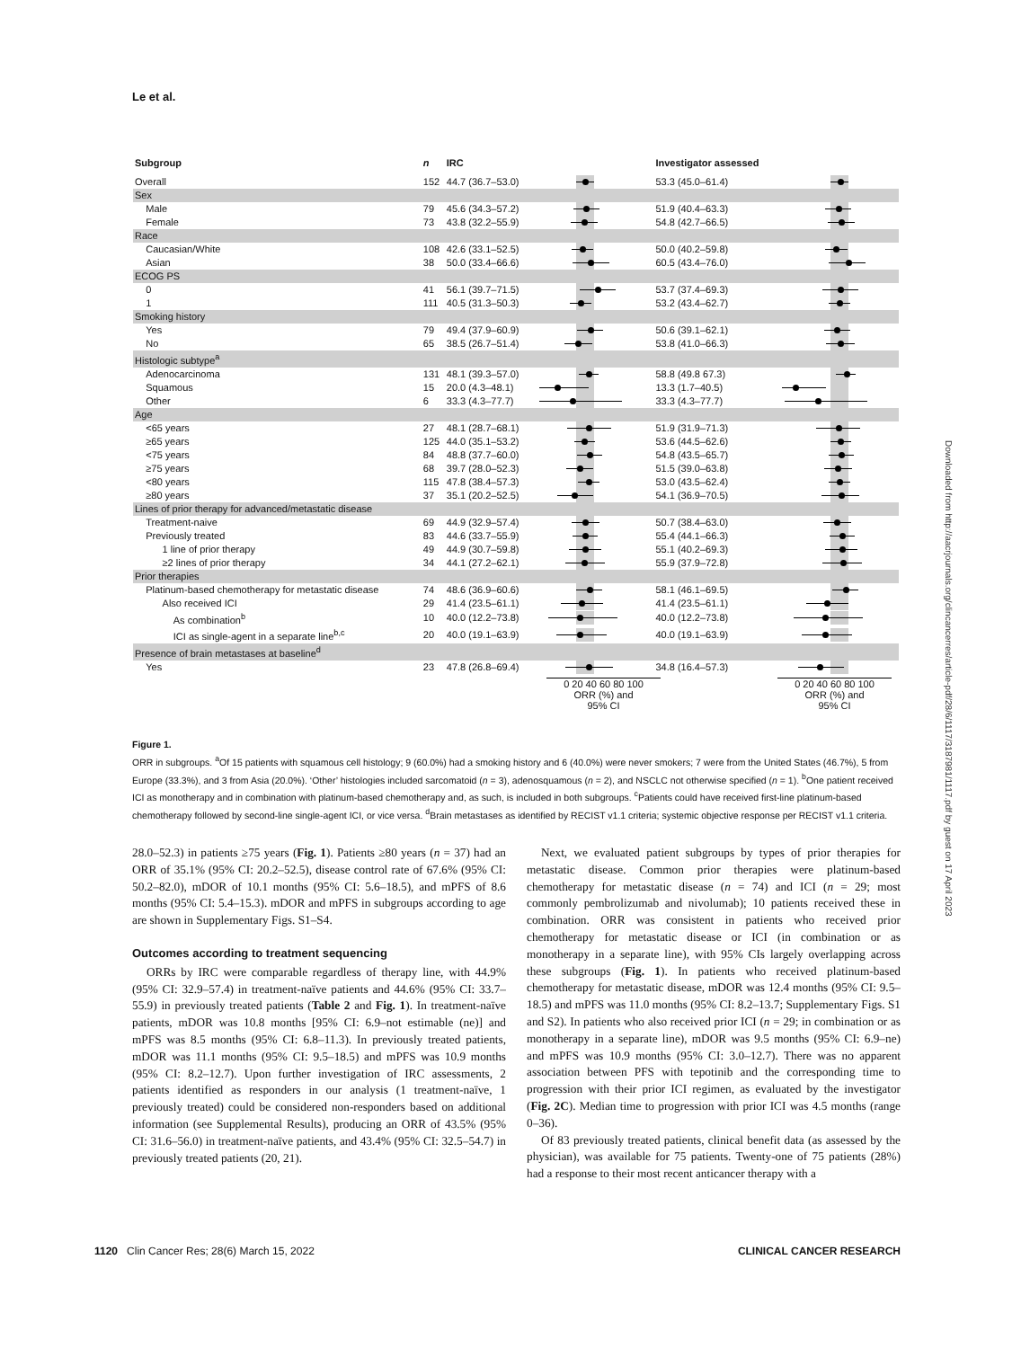Le et al.
| Subgroup | n | IRC | | Investigator assessed | |
| --- | --- | --- | --- | --- | --- |
| Overall | 152 | 44.7 (36.7–53.0) | | 53.3 (45.0–61.4) | |
| Sex | | | | | |
| Male | 79 | 45.6 (34.3–57.2) | | 51.9 (40.4–63.3) | |
| Female | 73 | 43.8 (32.2–55.9) | | 54.8 (42.7–66.5) | |
| Race | | | | | |
| Caucasian/White | 108 | 42.6 (33.1–52.5) | | 50.0 (40.2–59.8) | |
| Asian | 38 | 50.0 (33.4–66.6) | | 60.5 (43.4–76.0) | |
| ECOG PS | | | | | |
| 0 | 41 | 56.1 (39.7–71.5) | | 53.7 (37.4–69.3) | |
| 1 | 111 | 40.5 (31.3–50.3) | | 53.2 (43.4–62.7) | |
| Smoking history | | | | | |
| Yes | 79 | 49.4 (37.9–60.9) | | 50.6 (39.1–62.1) | |
| No | 65 | 38.5 (26.7–51.4) | | 53.8 (41.0–66.3) | |
| Histologic subtype<sup>a</sup> | | | | | |
| Adenocarcinoma | 131 | 48.1 (39.3–57.0) | | 58.8 (49.8 67.3) | |
| Squamous | 15 | 20.0 (4.3–48.1) | | 13.3 (1.7–40.5) | |
| Other | 6 | 33.3 (4.3–77.7) | | 33.3 (4.3–77.7) | |
| Age | | | | | |
| <65 years | 27 | 48.1 (28.7–68.1) | | 51.9 (31.9–71.3) | |
| ≥65 years | 125 | 44.0 (35.1–53.2) | | 53.6 (44.5–62.6) | |
| <75 years | 84 | 48.8 (37.7–60.0) | | 54.8 (43.5–65.7) | |
| ≥75 years | 68 | 39.7 (28.0–52.3) | | 51.5 (39.0–63.8) | |
| <80 years | 115 | 47.8 (38.4–57.3) | | 53.0 (43.5–62.4) | |
| ≥80 years | 37 | 35.1 (20.2–52.5) | | 54.1 (36.9–70.5) | |
| Lines of prior therapy for advanced/metastatic disease | | | | | |
| Treatment-naive | 69 | 44.9 (32.9–57.4) | | 50.7 (38.4–63.0) | |
| Previously treated | 83 | 44.6 (33.7–55.9) | | 55.4 (44.1–66.3) | |
| 1 line of prior therapy | 49 | 44.9 (30.7–59.8) | | 55.1 (40.2–69.3) | |
| ≥2 lines of prior therapy | 34 | 44.1 (27.2–62.1) | | 55.9 (37.9–72.8) | |
| Prior therapies | | | | | |
| Platinum-based chemotherapy for metastatic disease | 74 | 48.6 (36.9–60.6) | | 58.1 (46.1–69.5) | |
| Also received ICI | 29 | 41.4 (23.5–61.1) | | 41.4 (23.5–61.1) | |
| As combination<sup>b</sup> | 10 | 40.0 (12.2–73.8) | | 40.0 (12.2–73.8) | |
| ICI as single-agent in a separate line<sup>b,c</sup> | 20 | 40.0 (19.1–63.9) | | 40.0 (19.1–63.9) | |
| Presence of brain metastases at baseline<sup>d</sup> | | | | | |
| Yes | 23 | 47.8 (26.8–69.4) | | 34.8 (16.4–57.3) | |
0 20 40 60 80 100
ORR (%) and
95% CI
0 20 40 60 80 100
ORR (%) and
95% CI
Figure 1.
ORR in subgroups. <sup>a</sup>Of 15 patients with squamous cell histology; 9 (60.0%) had a smoking history and 6 (40.0%) were never smokers; 7 were from the United States (46.7%), 5 from Europe (33.3%), and 3 from Asia (20.0%). ‘Other’ histologies included sarcomatoid (n = 3), adenosquamous (n = 2), and NSCLC not otherwise specified (n = 1). <sup>b</sup>One patient received ICI as monotherapy and in combination with platinum-based chemotherapy and, as such, is included in both subgroups. <sup>c</sup>Patients could have received first-line platinum-based chemotherapy followed by second-line single-agent ICI, or vice versa. <sup>d</sup>Brain metastases as identified by RECIST v1.1 criteria; systemic objective response per RECIST v1.1 criteria.
28.0–52.3) in patients ≥75 years (Fig. 1). Patients ≥80 years (n = 37) had an ORR of 35.1% (95% CI: 20.2–52.5), disease control rate of 67.6% (95% CI: 50.2–82.0), mDOR of 10.1 months (95% CI: 5.6–18.5), and mPFS of 8.6 months (95% CI: 5.4–15.3). mDOR and mPFS in subgroups according to age are shown in Supplementary Figs. S1–S4.
Outcomes according to treatment sequencing
ORRs by IRC were comparable regardless of therapy line, with 44.9% (95% CI: 32.9–57.4) in treatment-naïve patients and 44.6% (95% CI: 33.7–55.9) in previously treated patients (Table 2 and Fig. 1). In treatment-naïve patients, mDOR was 10.8 months [95% CI: 6.9–not estimable (ne)] and mPFS was 8.5 months (95% CI: 6.8–11.3). In previously treated patients, mDOR was 11.1 months (95% CI: 9.5–18.5) and mPFS was 10.9 months (95% CI: 8.2–12.7). Upon further investigation of IRC assessments, 2 patients identified as responders in our analysis (1 treatment-naïve, 1 previously treated) could be considered non-responders based on additional information (see Supplemental Results), producing an ORR of 43.5% (95% CI: 31.6–56.0) in treatment-naïve patients, and 43.4% (95% CI: 32.5–54.7) in previously treated patients (20, 21).
Next, we evaluated patient subgroups by types of prior therapies for metastatic disease. Common prior therapies were platinum-based chemotherapy for metastatic disease (n = 74) and ICI (n = 29; most commonly pembrolizumab and nivolumab); 10 patients received these in combination. ORR was consistent in patients who received prior chemotherapy for metastatic disease or ICI (in combination or as monotherapy in a separate line), with 95% CIs largely overlapping across these subgroups (Fig. 1). In patients who received platinum-based chemotherapy for metastatic disease, mDOR was 12.4 months (95% CI: 9.5–18.5) and mPFS was 11.0 months (95% CI: 8.2–13.7; Supplementary Figs. S1 and S2). In patients who also received prior ICI (n = 29; in combination or as monotherapy in a separate line), mDOR was 9.5 months (95% CI: 6.9–ne) and mPFS was 10.9 months (95% CI: 3.0–12.7). There was no apparent association between PFS with tepotinib and the corresponding time to progression with their prior ICI regimen, as evaluated by the investigator (Fig. 2C). Median time to progression with prior ICI was 4.5 months (range 0–36).
Of 83 previously treated patients, clinical benefit data (as assessed by the physician), was available for 75 patients. Twenty-one of 75 patients (28%) had a response to their most recent anticancer therapy with a
Downloaded from http://aacrjournals.org/clincancerres/article-pdf/28/6/1117/3187981/1117.pdf by guest on 17 April 2023
1120 Clin Cancer Res; 28(6) March 15, 2022 CLINICAL CANCER RESEARCH